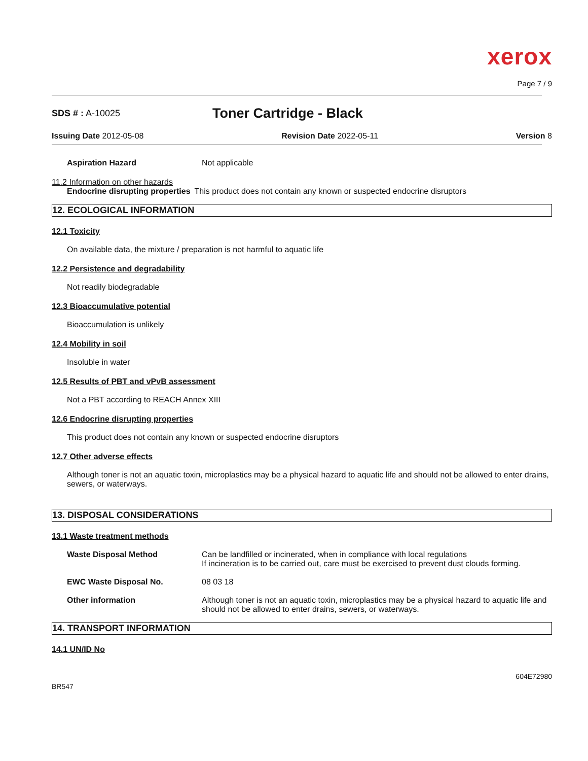xerox
Page 7 / 9
SDS # : A-10025 Toner Cartridge - Black
Issuing Date 2012-05-08 Revision Date 2022-05-11 Version 8
Aspiration Hazard Not applicable
11.2 Information on other hazards
Endocrine disrupting properties This product does not contain any known or suspected endocrine disruptors
12. ECOLOGICAL INFORMATION
12.1 Toxicity
On available data, the mixture / preparation is not harmful to aquatic life
12.2 Persistence and degradability
Not readily biodegradable
12.3 Bioaccumulative potential
Bioaccumulation is unlikely
12.4 Mobility in soil
Insoluble in water
12.5 Results of PBT and vPvB assessment
Not a PBT according to REACH Annex XIII
12.6 Endocrine disrupting properties
This product does not contain any known or suspected endocrine disruptors
12.7 Other adverse effects
Although toner is not an aquatic toxin, microplastics may be a physical hazard to aquatic life and should not be allowed to enter drains, sewers, or waterways.
13. DISPOSAL CONSIDERATIONS
13.1 Waste treatment methods
Waste Disposal Method Can be landfilled or incinerated, when in compliance with local regulations
If incineration is to be carried out, care must be exercised to prevent dust clouds forming.
EWC Waste Disposal No. 08 03 18
Other information Although toner is not an aquatic toxin, microplastics may be a physical hazard to aquatic life and should not be allowed to enter drains, sewers, or waterways.
14. TRANSPORT INFORMATION
14.1 UN/ID No
BR547 604E72980